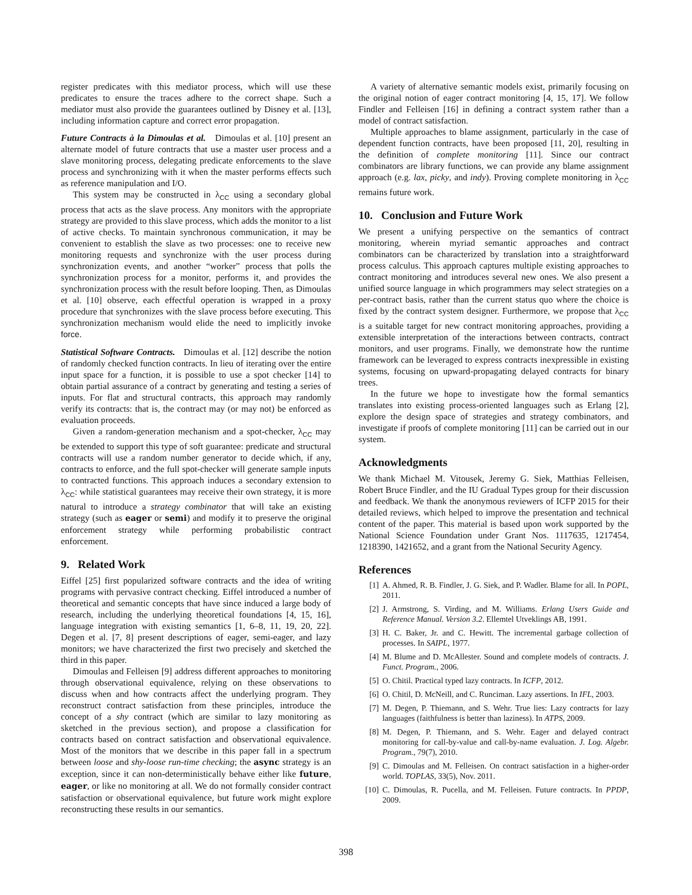register predicates with this mediator process, which will use these predicates to ensure the traces adhere to the correct shape. Such a mediator must also provide the guarantees outlined by Disney et al. [13], including information capture and correct error propagation.
Future Contracts à la Dimoulas et al. Dimoulas et al. [10] present an alternate model of future contracts that use a master user process and a slave monitoring process, delegating predicate enforcements to the slave process and synchronizing with it when the master performs effects such as reference manipulation and I/O.
This system may be constructed in λ<sub>CC</sub> using a secondary global process that acts as the slave process. Any monitors with the appropriate strategy are provided to this slave process, which adds the monitor to a list of active checks. To maintain synchronous communication, it may be convenient to establish the slave as two processes: one to receive new monitoring requests and synchronize with the user process during synchronization events, and another “worker” process that polls the synchronization process for a monitor, performs it, and provides the synchronization process with the result before looping. Then, as Dimoulas et al. [10] observe, each effectful operation is wrapped in a proxy procedure that synchronizes with the slave process before executing. This synchronization mechanism would elide the need to implicitly invoke force.
Statistical Software Contracts. Dimoulas et al. [12] describe the notion of randomly checked function contracts. In lieu of iterating over the entire input space for a function, it is possible to use a spot checker [14] to obtain partial assurance of a contract by generating and testing a series of inputs. For flat and structural contracts, this approach may randomly verify its contracts: that is, the contract may (or may not) be enforced as evaluation proceeds.
Given a random-generation mechanism and a spot-checker, λ<sub>CC</sub> may be extended to support this type of soft guarantee: predicate and structural contracts will use a random number generator to decide which, if any, contracts to enforce, and the full spot-checker will generate sample inputs to contracted functions. This approach induces a secondary extension to λ<sub>CC</sub>: while statistical guarantees may receive their own strategy, it is more natural to introduce a strategy combinator that will take an existing strategy (such as eager or semi) and modify it to preserve the original enforcement strategy while performing probabilistic contract enforcement.
9. Related Work
Eiffel [25] first popularized software contracts and the idea of writing programs with pervasive contract checking. Eiffel introduced a number of theoretical and semantic concepts that have since induced a large body of research, including the underlying theoretical foundations [4, 15, 16], language integration with existing semantics [1, 6–8, 11, 19, 20, 22]. Degen et al. [7, 8] present descriptions of eager, semi-eager, and lazy monitors; we have characterized the first two precisely and sketched the third in this paper.
Dimoulas and Felleisen [9] address different approaches to monitoring through observational equivalence, relying on these observations to discuss when and how contracts affect the underlying program. They reconstruct contract satisfaction from these principles, introduce the concept of a shy contract (which are similar to lazy monitoring as sketched in the previous section), and propose a classification for contracts based on contract satisfaction and observational equivalence. Most of the monitors that we describe in this paper fall in a spectrum between loose and shy-loose run-time checking; the async strategy is an exception, since it can non-deterministically behave either like future, eager, or like no monitoring at all. We do not formally consider contract satisfaction or observational equivalence, but future work might explore reconstructing these results in our semantics.
A variety of alternative semantic models exist, primarily focusing on the original notion of eager contract monitoring [4, 15, 17]. We follow Findler and Felleisen [16] in defining a contract system rather than a model of contract satisfaction.
Multiple approaches to blame assignment, particularly in the case of dependent function contracts, have been proposed [11, 20], resulting in the definition of complete monitoring [11]. Since our contract combinators are library functions, we can provide any blame assignment approach (e.g. lax, picky, and indy). Proving complete monitoring in λ<sub>CC</sub> remains future work.
10. Conclusion and Future Work
We present a unifying perspective on the semantics of contract monitoring, wherein myriad semantic approaches and contract combinators can be characterized by translation into a straightforward process calculus. This approach captures multiple existing approaches to contract monitoring and introduces several new ones. We also present a unified source language in which programmers may select strategies on a per-contract basis, rather than the current status quo where the choice is fixed by the contract system designer. Furthermore, we propose that λ<sub>CC</sub> is a suitable target for new contract monitoring approaches, providing a extensible interpretation of the interactions between contracts, contract monitors, and user programs. Finally, we demonstrate how the runtime framework can be leveraged to express contracts inexpressible in existing systems, focusing on upward-propagating delayed contracts for binary trees.
In the future we hope to investigate how the formal semantics translates into existing process-oriented languages such as Erlang [2], explore the design space of strategies and strategy combinators, and investigate if proofs of complete monitoring [11] can be carried out in our system.
Acknowledgments
We thank Michael M. Vitousek, Jeremy G. Siek, Matthias Felleisen, Robert Bruce Findler, and the IU Gradual Types group for their discussion and feedback. We thank the anonymous reviewers of ICFP 2015 for their detailed reviews, which helped to improve the presentation and technical content of the paper. This material is based upon work supported by the National Science Foundation under Grant Nos. 1117635, 1217454, 1218390, 1421652, and a grant from the National Security Agency.
References
[1] A. Ahmed, R. B. Findler, J. G. Siek, and P. Wadler. Blame for all. In POPL, 2011.
[2] J. Armstrong, S. Virding, and M. Williams. Erlang Users Guide and Reference Manual. Version 3.2. Ellemtel Utveklings AB, 1991.
[3] H. C. Baker, Jr. and C. Hewitt. The incremental garbage collection of processes. In SAIPL, 1977.
[4] M. Blume and D. McAllester. Sound and complete models of contracts. J. Funct. Program., 2006.
[5] O. Chitil. Practical typed lazy contracts. In ICFP, 2012.
[6] O. Chitil, D. McNeill, and C. Runciman. Lazy assertions. In IFL, 2003.
[7] M. Degen, P. Thiemann, and S. Wehr. True lies: Lazy contracts for lazy languages (faithfulness is better than laziness). In ATPS, 2009.
[8] M. Degen, P. Thiemann, and S. Wehr. Eager and delayed contract monitoring for call-by-value and call-by-name evaluation. J. Log. Algebr. Program., 79(7), 2010.
[9] C. Dimoulas and M. Felleisen. On contract satisfaction in a higher-order world. TOPLAS, 33(5), Nov. 2011.
[10] C. Dimoulas, R. Pucella, and M. Felleisen. Future contracts. In PPDP, 2009.
398